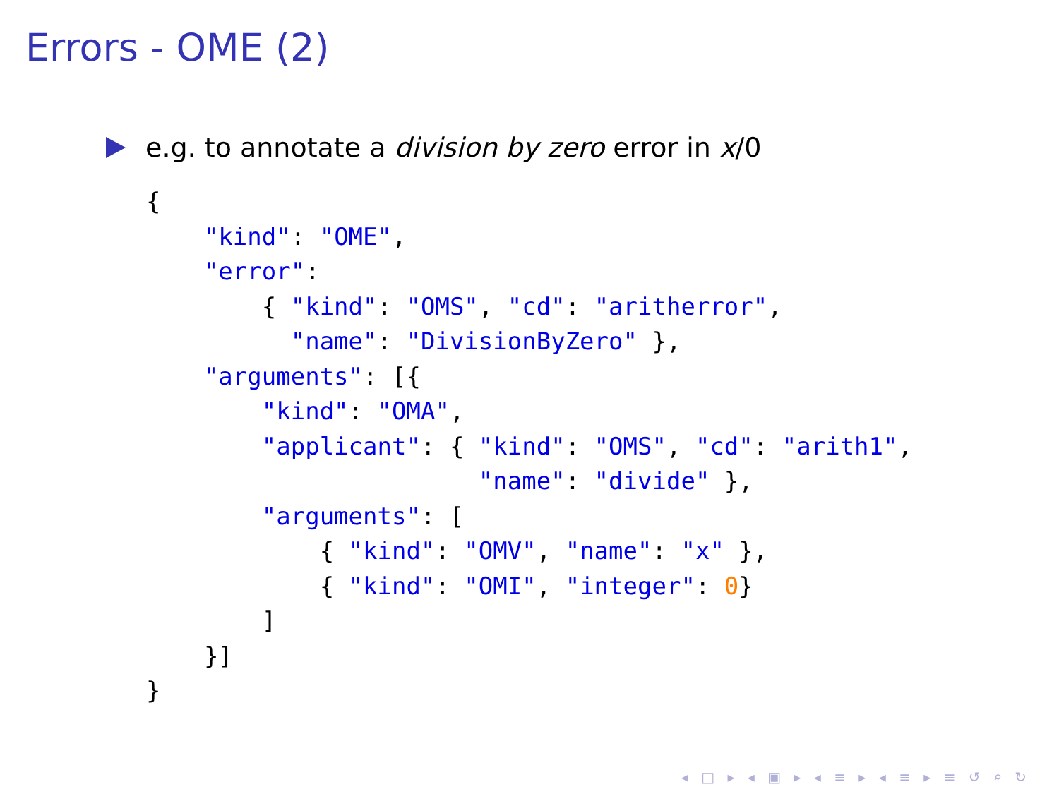Errors - OME (2)
e.g. to annotate a division by zero error in x/0
{
    "kind": "OME",
    "error":
        { "kind": "OMS", "cd": "aritherror",
          "name": "DivisionByZero" },
    "arguments": [{
        "kind": "OMA",
        "applicant": { "kind": "OMS", "cd": "arith1",
                       "name": "divide" },
        "arguments": [
            { "kind": "OMV", "name": "x" },
            { "kind": "OMI", "integer": 0}
        ]
    }]
}
◂ □ ▸ ◂ ▣ ▸ ◂ ≡ ▸ ◂ ≡ ▸ ≡ ↺ ⌕ ↻